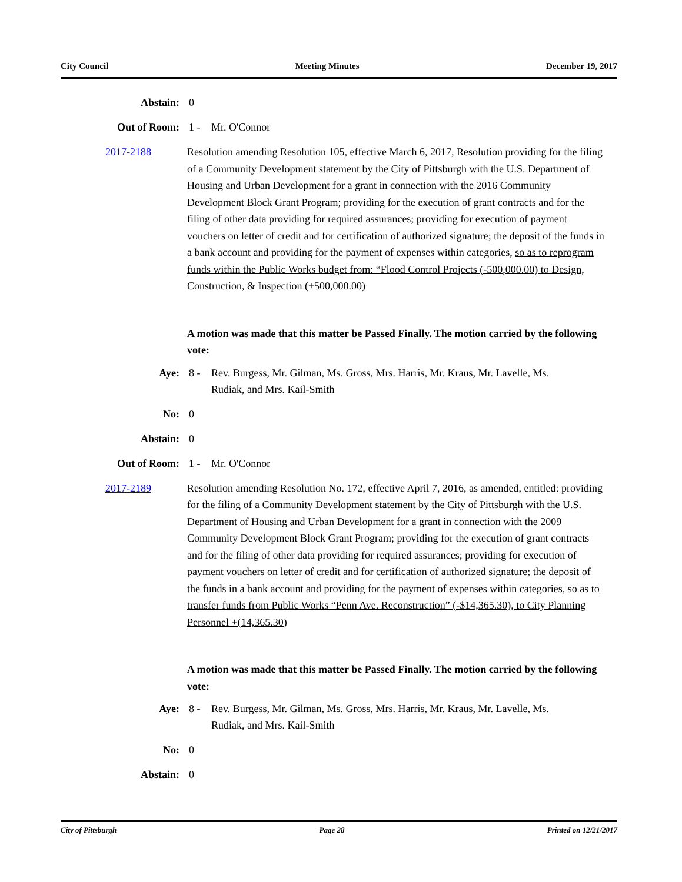City Council Meeting Minutes December 19, 2017
Abstain: 0
Out of Room: 1 - Mr. O'Connor
2017-2188 Resolution amending Resolution 105, effective March 6, 2017, Resolution providing for the filing of a Community Development statement by the City of Pittsburgh with the U.S. Department of Housing and Urban Development for a grant in connection with the 2016 Community Development Block Grant Program; providing for the execution of grant contracts and for the filing of other data providing for required assurances; providing for execution of payment vouchers on letter of credit and for certification of authorized signature; the deposit of the funds in a bank account and providing for the payment of expenses within categories, so as to reprogram funds within the Public Works budget from: “Flood Control Projects (-500,000.00) to Design, Construction, & Inspection (+500,000.00)
A motion was made that this matter be Passed Finally. The motion carried by the following vote:
Aye: 8 - Rev. Burgess, Mr. Gilman, Ms. Gross, Mrs. Harris, Mr. Kraus, Mr. Lavelle, Ms. Rudiak, and Mrs. Kail-Smith
No: 0
Abstain: 0
Out of Room: 1 - Mr. O'Connor
2017-2189 Resolution amending Resolution No. 172, effective April 7, 2016, as amended, entitled: providing for the filing of a Community Development statement by the City of Pittsburgh with the U.S. Department of Housing and Urban Development for a grant in connection with the 2009 Community Development Block Grant Program; providing for the execution of grant contracts and for the filing of other data providing for required assurances; providing for execution of payment vouchers on letter of credit and for certification of authorized signature; the deposit of the funds in a bank account and providing for the payment of expenses within categories, so as to transfer funds from Public Works “Penn Ave. Reconstruction” (-$14,365.30), to City Planning Personnel +(14,365.30)
A motion was made that this matter be Passed Finally. The motion carried by the following vote:
Aye: 8 - Rev. Burgess, Mr. Gilman, Ms. Gross, Mrs. Harris, Mr. Kraus, Mr. Lavelle, Ms. Rudiak, and Mrs. Kail-Smith
No: 0
Abstain: 0
City of Pittsburgh Page 28 Printed on 12/21/2017